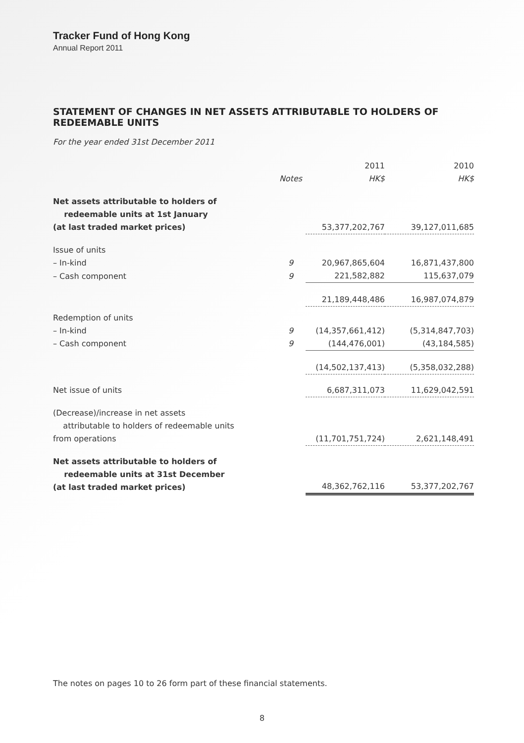Tracker Fund of Hong Kong
Annual Report 2011
STATEMENT OF CHANGES IN NET ASSETS ATTRIBUTABLE TO HOLDERS OF REDEEMABLE UNITS
For the year ended 31st December 2011
| | Notes | 2011 HK$ | 2010 HK$ |
| --- | --- | --- | --- |
| Net assets attributable to holders of redeemable units at 1st January (at last traded market prices) | | 53,377,202,767 | 39,127,011,685 |
| Issue of units | | | |
| – In-kind | 9 | 20,967,865,604 | 16,871,437,800 |
| – Cash component | 9 | 221,582,882 | 115,637,079 |
| | | 21,189,448,486 | 16,987,074,879 |
| Redemption of units | | | |
| – In-kind | 9 | (14,357,661,412) | (5,314,847,703) |
| – Cash component | 9 | (144,476,001) | (43,184,585) |
| | | (14,502,137,413) | (5,358,032,288) |
| Net issue of units | | 6,687,311,073 | 11,629,042,591 |
| (Decrease)/increase in net assets attributable to holders of redeemable units from operations | | (11,701,751,724) | 2,621,148,491 |
| Net assets attributable to holders of redeemable units at 31st December (at last traded market prices) | | 48,362,762,116 | 53,377,202,767 |
The notes on pages 10 to 26 form part of these financial statements.
8